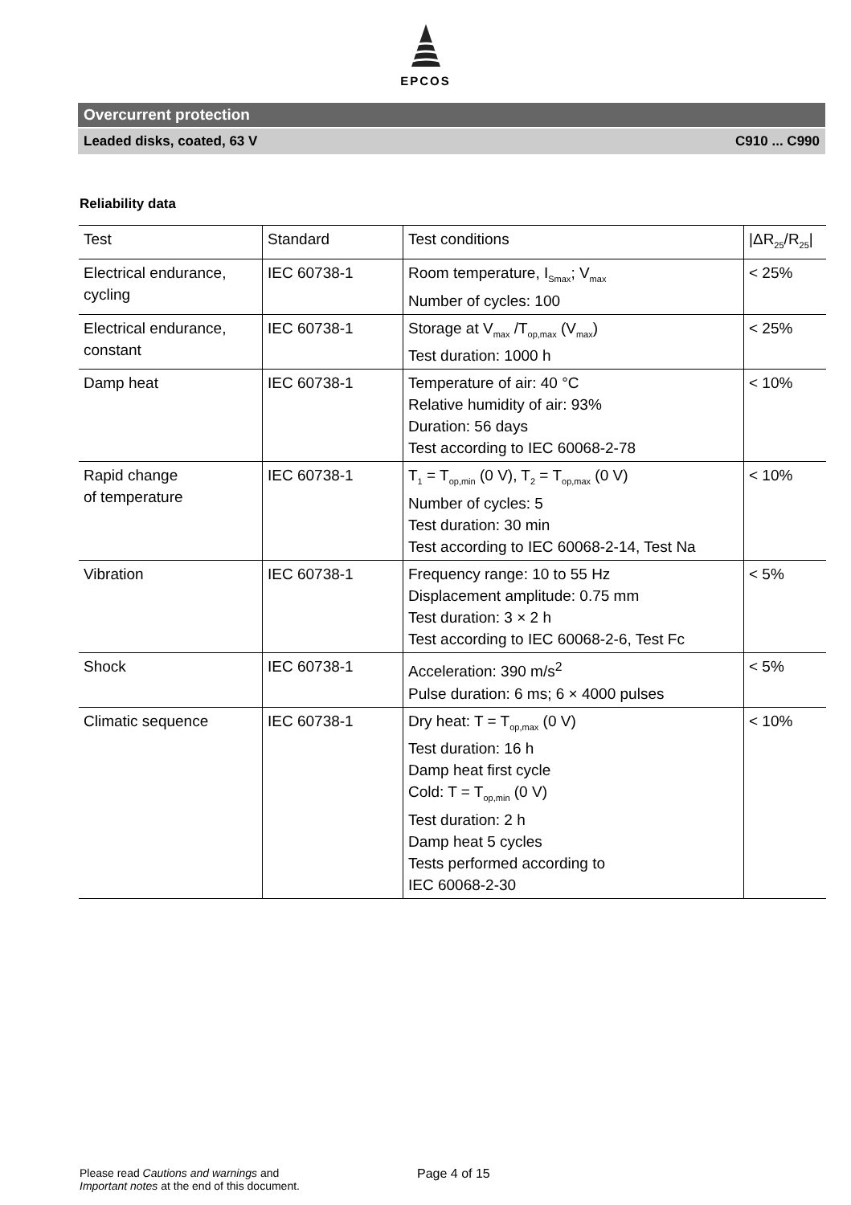EPCOS
Overcurrent protection
Leaded disks, coated, 63 V C910 ... C990
Reliability data
| Test | Standard | Test conditions | /ΔR<sub>25</sub>/R<sub>25</sub>/ |
| --- | --- | --- | --- |
| Electrical endurance, cycling | IEC 60738-1 | Room temperature, I<sub>Smax</sub>; V<sub>max</sub> Number of cycles: 100 | < 25% |
| Electrical endurance, constant | IEC 60738-1 | Storage at V<sub>max</sub> /T<sub>op,max</sub> (V<sub>max</sub>) Test duration: 1000 h | < 25% |
| Damp heat | IEC 60738-1 | Temperature of air: 40 °C Relative humidity of air: 93% Duration: 56 days Test according to IEC 60068-2-78 | < 10% |
| Rapid change of temperature | IEC 60738-1 | T<sub>1</sub> = T<sub>op,min</sub> (0 V), T<sub>2</sub> = T<sub>op,max</sub> (0 V) Number of cycles: 5 Test duration: 30 min Test according to IEC 60068-2-14, Test Na | < 10% |
| Vibration | IEC 60738-1 | Frequency range: 10 to 55 Hz Displacement amplitude: 0.75 mm Test duration: 3 × 2 h Test according to IEC 60068-2-6, Test Fc | < 5% |
| Shock | IEC 60738-1 | Acceleration: 390 m/s<sup>2</sup> Pulse duration: 6 ms; 6 × 4000 pulses | < 5% |
| Climatic sequence | IEC 60738-1 | Dry heat: T = T<sub>op,max</sub> (0 V) Test duration: 16 h Damp heat first cycle Cold: T = T<sub>op,min</sub> (0 V) Test duration: 2 h Damp heat 5 cycles Tests performed according to IEC 60068-2-30 | < 10% |
Please read Cautions and warnings and
Important notes at the end of this document.
Page 4 of 15